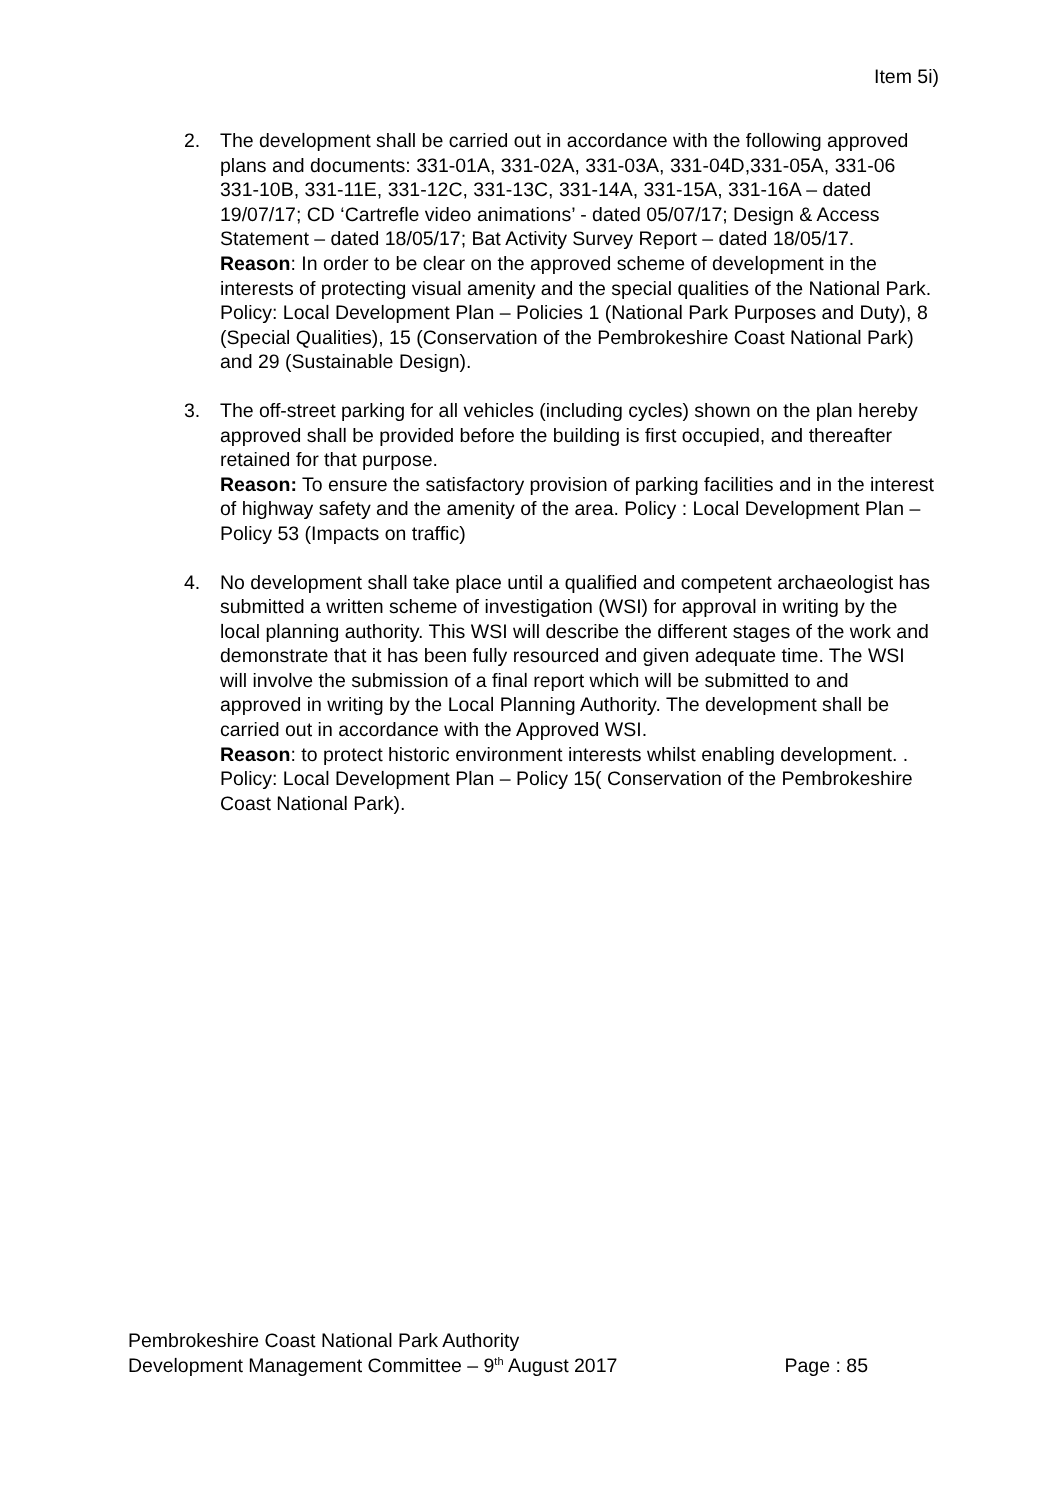Item 5i)
2. The development shall be carried out in accordance with the following approved plans and documents: 331-01A, 331-02A, 331-03A, 331-04D,331-05A, 331-06 331-10B, 331-11E, 331-12C, 331-13C, 331-14A, 331-15A, 331-16A – dated 19/07/17; CD ‘Cartrefle video animations’ - dated 05/07/17; Design & Access Statement – dated 18/05/17; Bat Activity Survey Report – dated 18/05/17.
Reason: In order to be clear on the approved scheme of development in the interests of protecting visual amenity and the special qualities of the National Park. Policy: Local Development Plan – Policies 1 (National Park Purposes and Duty), 8 (Special Qualities), 15 (Conservation of the Pembrokeshire Coast National Park) and 29 (Sustainable Design).
3. The off-street parking for all vehicles (including cycles) shown on the plan hereby approved shall be provided before the building is first occupied, and thereafter retained for that purpose.
Reason: To ensure the satisfactory provision of parking facilities and in the interest of highway safety and the amenity of the area. Policy : Local Development Plan – Policy 53 (Impacts on traffic)
4. No development shall take place until a qualified and competent archaeologist has submitted a written scheme of investigation (WSI) for approval in writing by the local planning authority. This WSI will describe the different stages of the work and demonstrate that it has been fully resourced and given adequate time. The WSI will involve the submission of a final report which will be submitted to and approved in writing by the Local Planning Authority. The development shall be carried out in accordance with the Approved WSI.
Reason: to protect historic environment interests whilst enabling development. . Policy: Local Development Plan – Policy 15( Conservation of the Pembrokeshire Coast National Park).
Pembrokeshire Coast National Park Authority
Development Management Committee – 9<sup>th</sup> August 2017 Page : 85